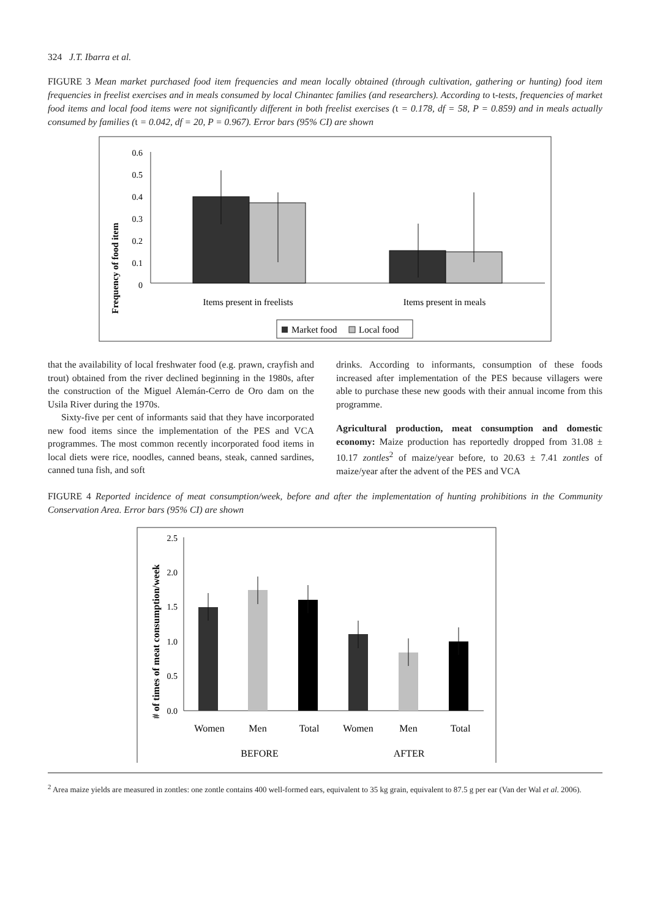324 J.T. Ibarra et al.
FIGURE 3 Mean market purchased food item frequencies and mean locally obtained (through cultivation, gathering or hunting) food item frequencies in freelist exercises and in meals consumed by local Chinantec families (and researchers). According to t-tests, frequencies of market food items and local food items were not significantly different in both freelist exercises (t = 0.178, df = 58, P = 0.859) and in meals actually consumed by families (t = 0.042, df = 20, P = 0.967). Error bars (95% CI) are shown
Frequency of food item
0.6
0.5
0.4
0.3
0.2
0.1
0
Items present in freelists
Items present in meals
Market food
Local food
that the availability of local freshwater food (e.g. prawn, cray­fish and trout) obtained from the river declined beginning in the 1980s, after the construction of the Miguel Alemán-Cerro de Oro dam on the Usila River during the 1970s.
Sixty-five per cent of informants said that they have incor­porated new food items since the implementation of the PES and VCA programmes. The most common recently incorpo­rated food items in local diets were rice, noodles, canned beans, steak, canned sardines, canned tuna fish, and soft
drinks. According to informants, consumption of these foods increased after implementation of the PES because villagers were able to purchase these new goods with their annual income from this programme.
Agricultural production, meat consumption and domestic economy: Maize production has reportedly dropped from 31.08 ± 10.17 zontles<sup>2</sup> of maize/year before, to 20.63 ± 7.41 zontles of maize/year after the advent of the PES and VCA
FIGURE 4 Reported incidence of meat consumption/week, before and after the implementation of hunting prohibitions in the Community Conservation Area. Error bars (95% CI) are shown
# of times of meat consumption/week
2.5
2.0
1.5
1.0
0.5
0.0
Women
Men
Total
Women
Men
Total
BEFORE
AFTER
<sup>2</sup> Area maize yields are measured in zontles: one zontle contains 400 well-formed ears, equivalent to 35 kg grain, equivalent to 87.5 g per ear (Van der Wal et al. 2006).